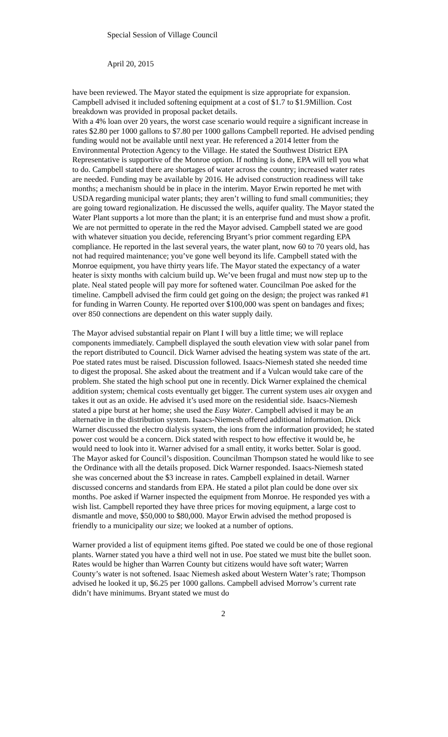Special Session of Village Council
April 20, 2015
have been reviewed. The Mayor stated the equipment is size appropriate for expansion. Campbell advised it included softening equipment at a cost of $1.7 to $1.9Million. Cost breakdown was provided in proposal packet details.
With a 4% loan over 20 years, the worst case scenario would require a significant increase in rates $2.80 per 1000 gallons to $7.80 per 1000 gallons Campbell reported. He advised pending funding would not be available until next year. He referenced a 2014 letter from the Environmental Protection Agency to the Village. He stated the Southwest District EPA Representative is supportive of the Monroe option. If nothing is done, EPA will tell you what to do. Campbell stated there are shortages of water across the country; increased water rates are needed. Funding may be available by 2016. He advised construction readiness will take months; a mechanism should be in place in the interim. Mayor Erwin reported he met with USDA regarding municipal water plants; they aren’t willing to fund small communities; they are going toward regionalization. He discussed the wells, aquifer quality. The Mayor stated the Water Plant supports a lot more than the plant; it is an enterprise fund and must show a profit. We are not permitted to operate in the red the Mayor advised. Campbell stated we are good with whatever situation you decide, referencing Bryant’s prior comment regarding EPA compliance. He reported in the last several years, the water plant, now 60 to 70 years old, has not had required maintenance; you’ve gone well beyond its life. Campbell stated with the Monroe equipment, you have thirty years life. The Mayor stated the expectancy of a water heater is sixty months with calcium build up. We’ve been frugal and must now step up to the plate. Neal stated people will pay more for softened water. Councilman Poe asked for the timeline. Campbell advised the firm could get going on the design; the project was ranked #1 for funding in Warren County. He reported over $100,000 was spent on bandages and fixes; over 850 connections are dependent on this water supply daily.
The Mayor advised substantial repair on Plant I will buy a little time; we will replace components immediately. Campbell displayed the south elevation view with solar panel from the report distributed to Council. Dick Warner advised the heating system was state of the art. Poe stated rates must be raised. Discussion followed. Isaacs-Niemesh stated she needed time to digest the proposal. She asked about the treatment and if a Vulcan would take care of the problem. She stated the high school put one in recently. Dick Warner explained the chemical addition system; chemical costs eventually get bigger. The current system uses air oxygen and takes it out as an oxide. He advised it’s used more on the residential side. Isaacs-Niemesh stated a pipe burst at her home; she used the Easy Water. Campbell advised it may be an alternative in the distribution system. Isaacs-Niemesh offered additional information. Dick Warner discussed the electro dialysis system, the ions from the information provided; he stated power cost would be a concern. Dick stated with respect to how effective it would be, he would need to look into it. Warner advised for a small entity, it works better. Solar is good. The Mayor asked for Council’s disposition. Councilman Thompson stated he would like to see the Ordinance with all the details proposed. Dick Warner responded. Isaacs-Niemesh stated she was concerned about the $3 increase in rates. Campbell explained in detail. Warner discussed concerns and standards from EPA. He stated a pilot plan could be done over six months. Poe asked if Warner inspected the equipment from Monroe. He responded yes with a wish list. Campbell reported they have three prices for moving equipment, a large cost to dismantle and move, $50,000 to $80,000. Mayor Erwin advised the method proposed is friendly to a municipality our size; we looked at a number of options.
Warner provided a list of equipment items gifted. Poe stated we could be one of those regional plants. Warner stated you have a third well not in use. Poe stated we must bite the bullet soon. Rates would be higher than Warren County but citizens would have soft water; Warren County’s water is not softened. Isaac Niemesh asked about Western Water’s rate; Thompson advised he looked it up, $6.25 per 1000 gallons. Campbell advised Morrow’s current rate didn’t have minimums. Bryant stated we must do
2